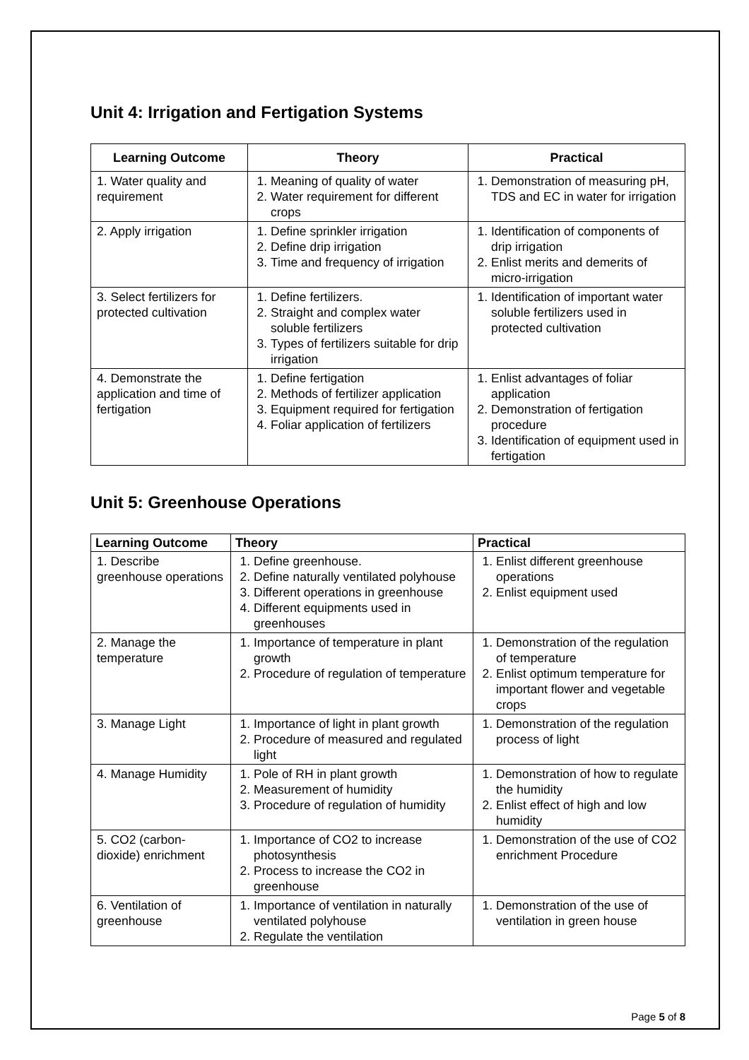Unit 4: Irrigation and Fertigation Systems
| Learning Outcome | Theory | Practical |
| --- | --- | --- |
| 1. Water quality and requirement | 1. Meaning of quality of water 2. Water requirement for different crops | 1. Demonstration of measuring pH, TDS and EC in water for irrigation |
| 2. Apply irrigation | 1. Define sprinkler irrigation 2. Define drip irrigation 3. Time and frequency of irrigation | 1. Identification of components of drip irrigation 2. Enlist merits and demerits of micro-irrigation |
| 3. Select fertilizers for protected cultivation | 1. Define fertilizers. 2. Straight and complex water soluble fertilizers 3. Types of fertilizers suitable for drip irrigation | 1. Identification of important water soluble fertilizers used in protected cultivation |
| 4. Demonstrate the application and time of fertigation | 1. Define fertigation 2. Methods of fertilizer application 3. Equipment required for fertigation 4. Foliar application of fertilizers | 1. Enlist advantages of foliar application 2. Demonstration of fertigation procedure 3. Identification of equipment used in fertigation |
Unit 5: Greenhouse Operations
| Learning Outcome | Theory | Practical |
| --- | --- | --- |
| 1. Describe greenhouse operations | 1. Define greenhouse. 2. Define naturally ventilated polyhouse 3. Different operations in greenhouse 4. Different equipments used in greenhouses | 1. Enlist different greenhouse operations 2. Enlist equipment used |
| 2. Manage the temperature | 1. Importance of temperature in plant growth 2. Procedure of regulation of temperature | 1. Demonstration of the regulation of temperature 2. Enlist optimum temperature for important flower and vegetable crops |
| 3. Manage Light | 1. Importance of light in plant growth 2. Procedure of measured and regulated light | 1. Demonstration of the regulation process of light |
| 4. Manage Humidity | 1. Pole of RH in plant growth 2. Measurement of humidity 3. Procedure of regulation of humidity | 1. Demonstration of how to regulate the humidity 2. Enlist effect of high and low humidity |
| 5. CO2 (carbon-dioxide) enrichment | 1. Importance of CO2 to increase photosynthesis 2. Process to increase the CO2 in greenhouse | 1. Demonstration of the use of CO2 enrichment Procedure |
| 6. Ventilation of greenhouse | 1. Importance of ventilation in naturally ventilated polyhouse 2. Regulate the ventilation | 1. Demonstration of the use of ventilation in green house |
Page 5 of 8